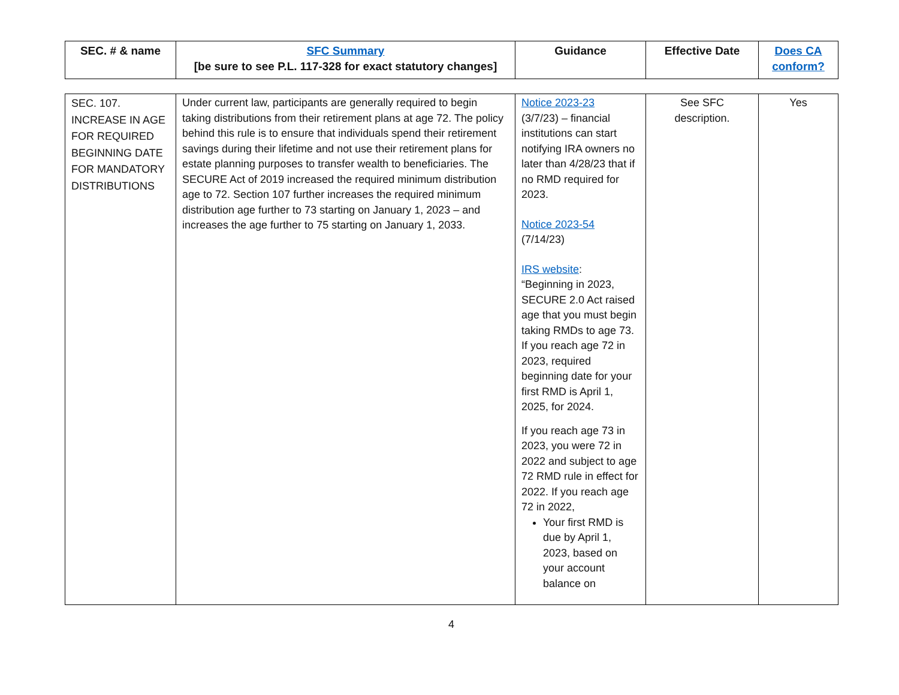| SEC. # & name | SFC Summary [be sure to see P.L. 117-328 for exact statutory changes] | Guidance | Effective Date | Does CA conform? |
| --- | --- | --- | --- | --- |
| SEC. 107. INCREASE IN AGE FOR REQUIRED BEGINNING DATE FOR MANDATORY DISTRIBUTIONS | Under current law, participants are generally required to begin taking distributions from their retirement plans at age 72. The policy behind this rule is to ensure that individuals spend their retirement savings during their lifetime and not use their retirement plans for estate planning purposes to transfer wealth to beneficiaries. The SECURE Act of 2019 increased the required minimum distribution age to 72. Section 107 further increases the required minimum distribution age further to 73 starting on January 1, 2023 – and increases the age further to 75 starting on January 1, 2033. | Notice 2023-23 (3/7/23) – financial institutions can start notifying IRA owners no later than 4/28/23 that if no RMD required for 2023. Notice 2023-54 (7/14/23) IRS website : “Beginning in 2023, SECURE 2.0 Act raised age that you must begin taking RMDs to age 73. If you reach age 72 in 2023, required beginning date for your first RMD is April 1, 2025, for 2024. If you reach age 73 in 2023, you were 72 in 2022 and subject to age 72 RMD rule in effect for 2022. If you reach age 72 in 2022, Your first RMD is due by April 1, 2023, based on your account balance on | See SFC description. | Yes |
4